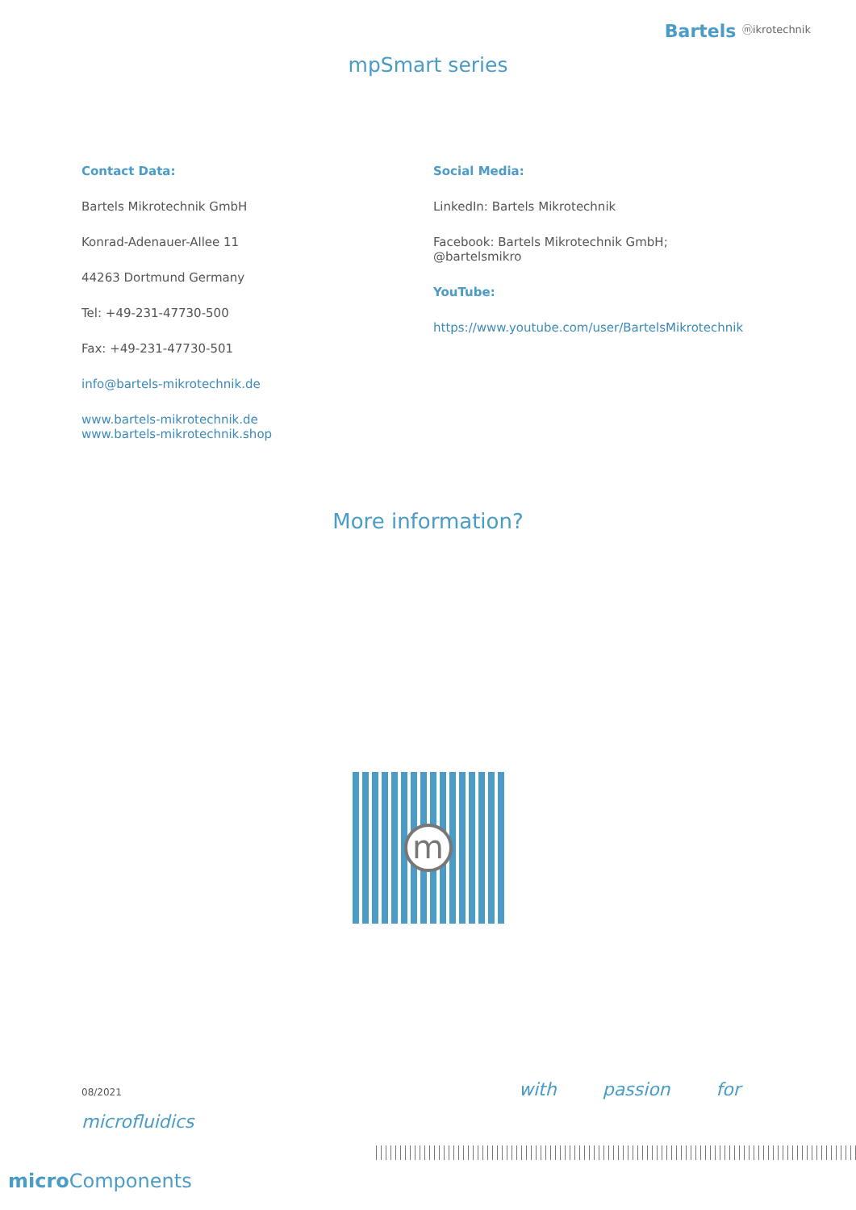Bartels ⓜikrotechnik
mpSmart series
Contact Data:
Bartels Mikrotechnik GmbH
Konrad-Adenauer-Allee 11
44263 Dortmund Germany
Tel: +49-231-47730-500
Fax: +49-231-47730-501
info@bartels-mikrotechnik.de
www.bartels-mikrotechnik.de
www.bartels-mikrotechnik.shop
Social Media:
LinkedIn: Bartels Mikrotechnik
Facebook: Bartels Mikrotechnik GmbH;
@bartelsmikro
YouTube:
https://www.youtube.com/user/BartelsMikrotechnik
More information?
m
08/2021 with passion for
microfluidics
micro Components